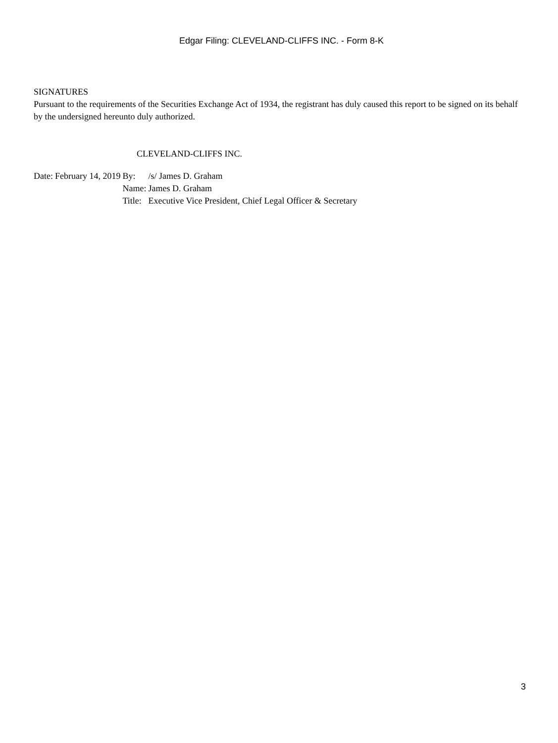Edgar Filing: CLEVELAND-CLIFFS INC. - Form 8-K
SIGNATURES
Pursuant to the requirements of the Securities Exchange Act of 1934, the registrant has duly caused this report to be signed on its behalf by the undersigned hereunto duly authorized.
CLEVELAND-CLIFFS INC.
| Date: | February 14, 2019 | By: | /s/ James D. Graham |
| | | Name: | James D. Graham |
| | | Title: | Executive Vice President, Chief Legal Officer & Secretary |
3